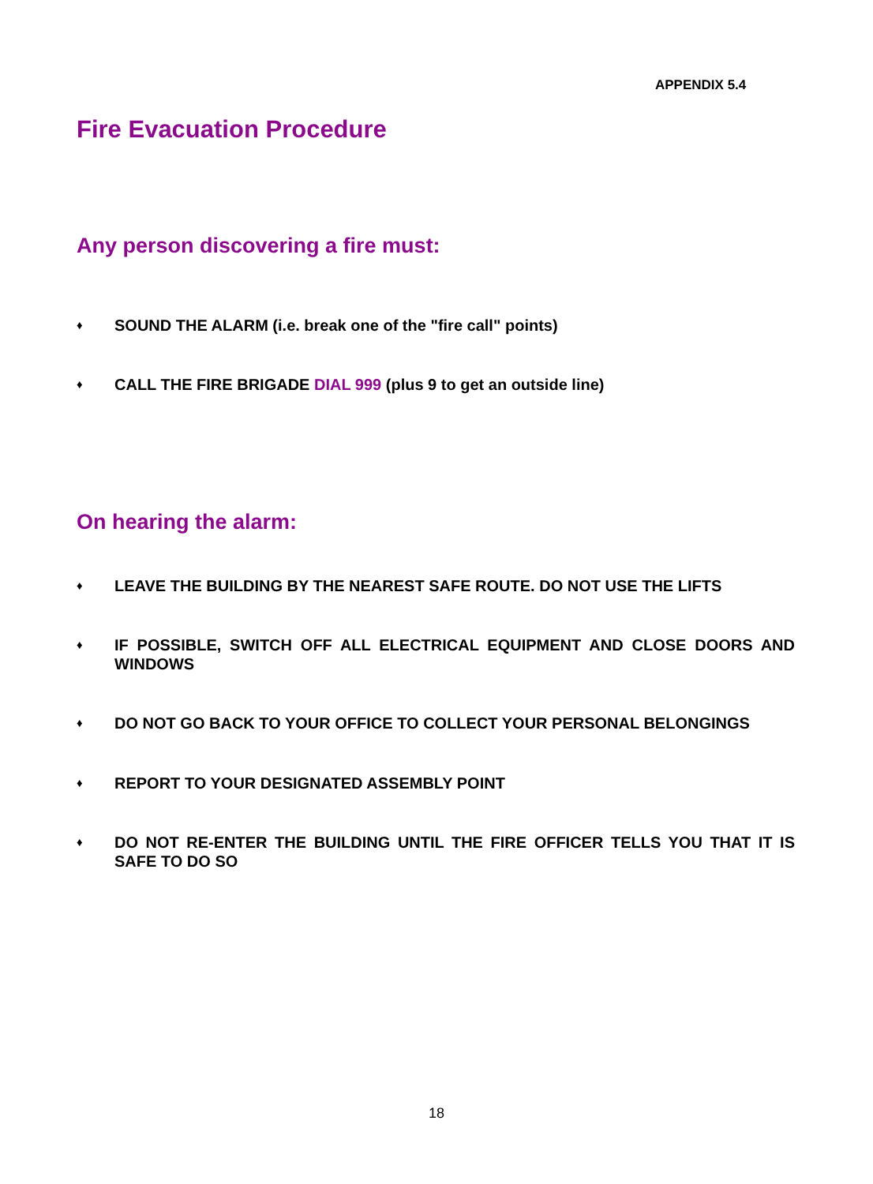APPENDIX 5.4
Fire Evacuation Procedure
Any person discovering a fire must:
♦ SOUND THE ALARM (i.e. break one of the "fire call" points)
♦ CALL THE FIRE BRIGADE DIAL 999 (plus 9 to get an outside line)
On hearing the alarm:
♦ LEAVE THE BUILDING BY THE NEAREST SAFE ROUTE. DO NOT USE THE LIFTS
♦ IF POSSIBLE, SWITCH OFF ALL ELECTRICAL EQUIPMENT AND CLOSE DOORS AND WINDOWS
♦ DO NOT GO BACK TO YOUR OFFICE TO COLLECT YOUR PERSONAL BELONGINGS
♦ REPORT TO YOUR DESIGNATED ASSEMBLY POINT
♦ DO NOT RE-ENTER THE BUILDING UNTIL THE FIRE OFFICER TELLS YOU THAT IT IS SAFE TO DO SO
18